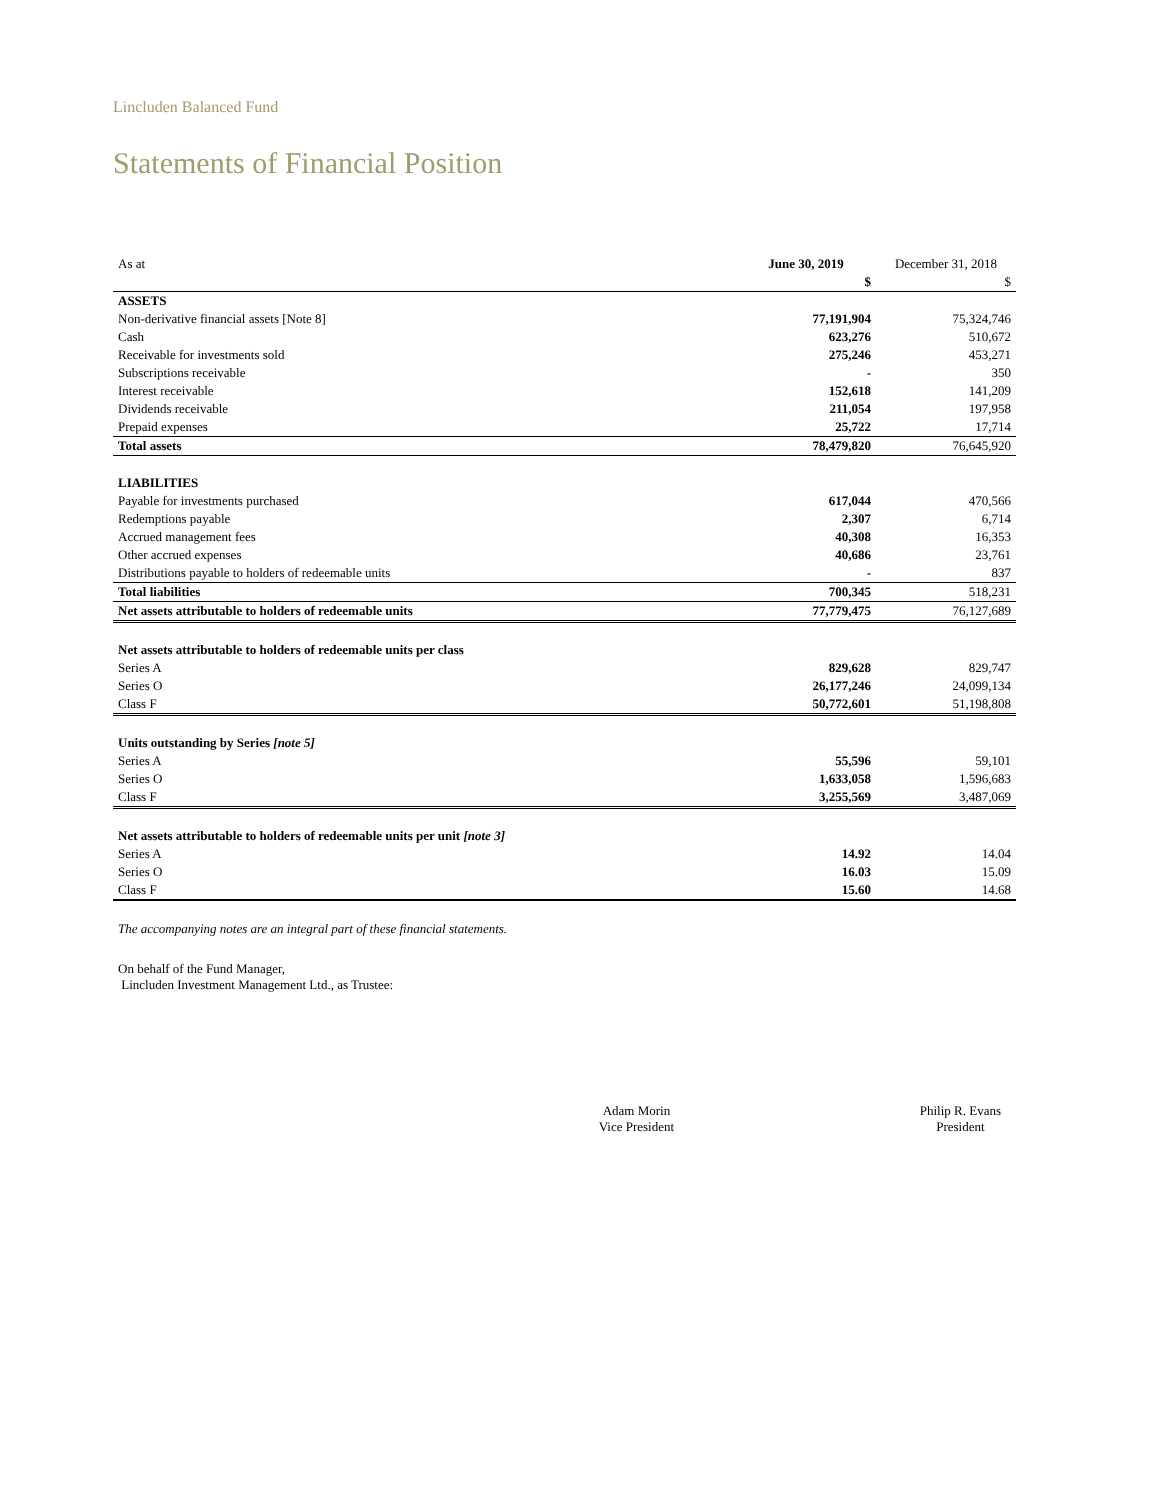Lincluden Balanced Fund
Statements of Financial Position
| As at | June 30, 2019 | December 31, 2018 |
| | $ | $ |
| ASSETS | | |
| Non-derivative financial assets [Note 8] | 77,191,904 | 75,324,746 |
| Cash | 623,276 | 510,672 |
| Receivable for investments sold | 275,246 | 453,271 |
| Subscriptions receivable | - | 350 |
| Interest receivable | 152,618 | 141,209 |
| Dividends receivable | 211,054 | 197,958 |
| Prepaid expenses | 25,722 | 17,714 |
| Total assets | 78,479,820 | 76,645,920 |
| LIABILITIES | | |
| Payable for investments purchased | 617,044 | 470,566 |
| Redemptions payable | 2,307 | 6,714 |
| Accrued management fees | 40,308 | 16,353 |
| Other accrued expenses | 40,686 | 23,761 |
| Distributions payable to holders of redeemable units | - | 837 |
| Total liabilities | 700,345 | 518,231 |
| Net assets attributable to holders of redeemable units | 77,779,475 | 76,127,689 |
| Net assets attributable to holders of redeemable units per class | | |
| Series A | 829,628 | 829,747 |
| Series O | 26,177,246 | 24,099,134 |
| Class F | 50,772,601 | 51,198,808 |
| Units outstanding by Series [note 5] | | |
| Series A | 55,596 | 59,101 |
| Series O | 1,633,058 | 1,596,683 |
| Class F | 3,255,569 | 3,487,069 |
| Net assets attributable to holders of redeemable units per unit [note 3] | | |
| Series A | 14.92 | 14.04 |
| Series O | 16.03 | 15.09 |
| Class F | 15.60 | 14.68 |
The accompanying notes are an integral part of these financial statements.
On behalf of the Fund Manager,
Lincluden Investment Management Ltd., as Trustee:
Adam Morin
Vice President
Philip R. Evans
President